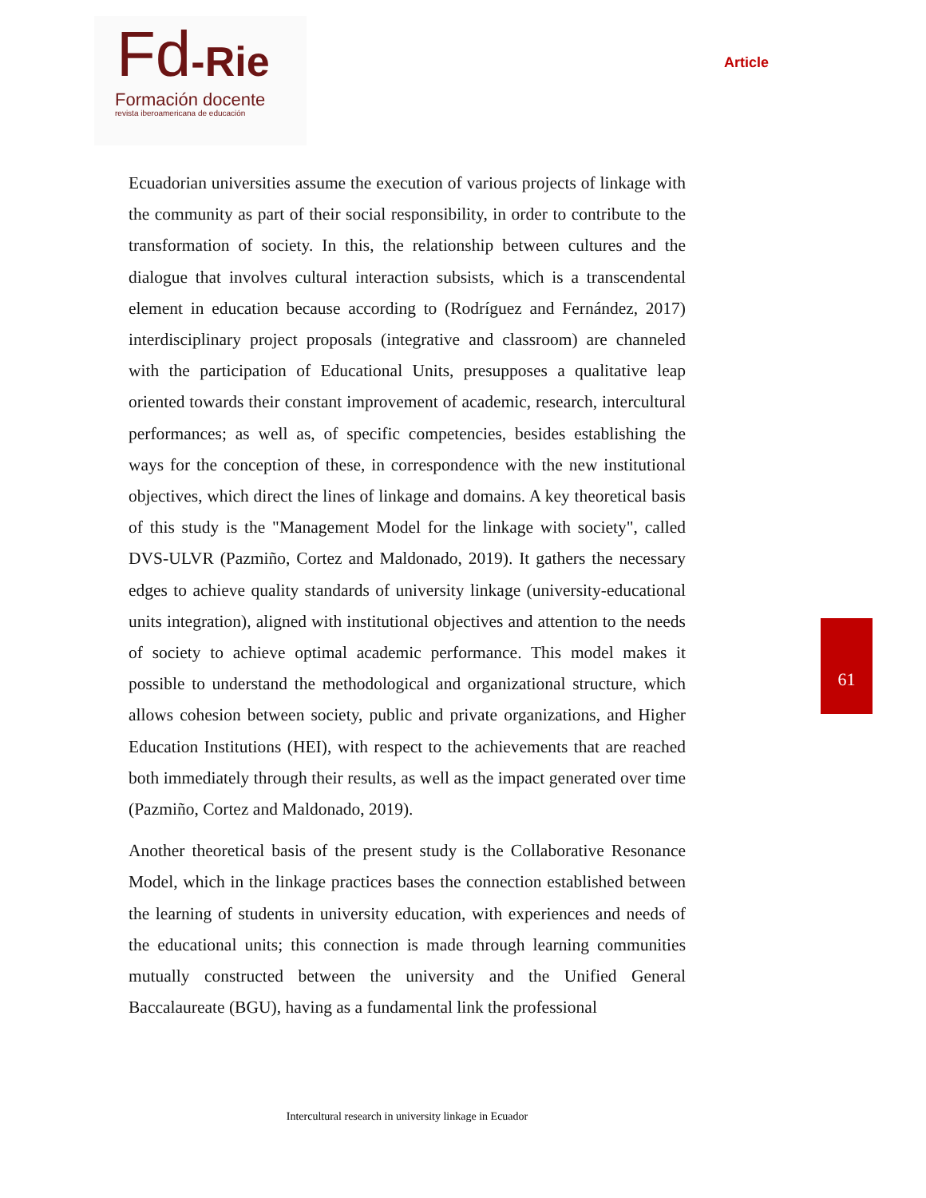Fd-Rie
Formación docente
revista iberoamericana de educación
Article
Ecuadorian universities assume the execution of various projects of linkage with the community as part of their social responsibility, in order to contribute to the transformation of society. In this, the relationship between cultures and the dialogue that involves cultural interaction subsists, which is a transcendental element in education because according to (Rodríguez and Fernández, 2017) interdisciplinary project proposals (integrative and classroom) are channeled with the participation of Educational Units, presupposes a qualitative leap oriented towards their constant improvement of academic, research, intercultural performances; as well as, of specific competencies, besides establishing the ways for the conception of these, in correspondence with the new institutional objectives, which direct the lines of linkage and domains. A key theoretical basis of this study is the "Management Model for the linkage with society", called DVS-ULVR (Pazmiño, Cortez and Maldonado, 2019). It gathers the necessary edges to achieve quality standards of university linkage (university-educational units integration), aligned with institutional objectives and attention to the needs of society to achieve optimal academic performance. This model makes it possible to understand the methodological and organizational structure, which allows cohesion between society, public and private organizations, and Higher Education Institutions (HEI), with respect to the achievements that are reached both immediately through their results, as well as the impact generated over time (Pazmiño, Cortez and Maldonado, 2019).
Another theoretical basis of the present study is the Collaborative Resonance Model, which in the linkage practices bases the connection established between the learning of students in university education, with experiences and needs of the educational units; this connection is made through learning communities mutually constructed between the university and the Unified General Baccalaureate (BGU), having as a fundamental link the professional
61
Intercultural research in university linkage in Ecuador